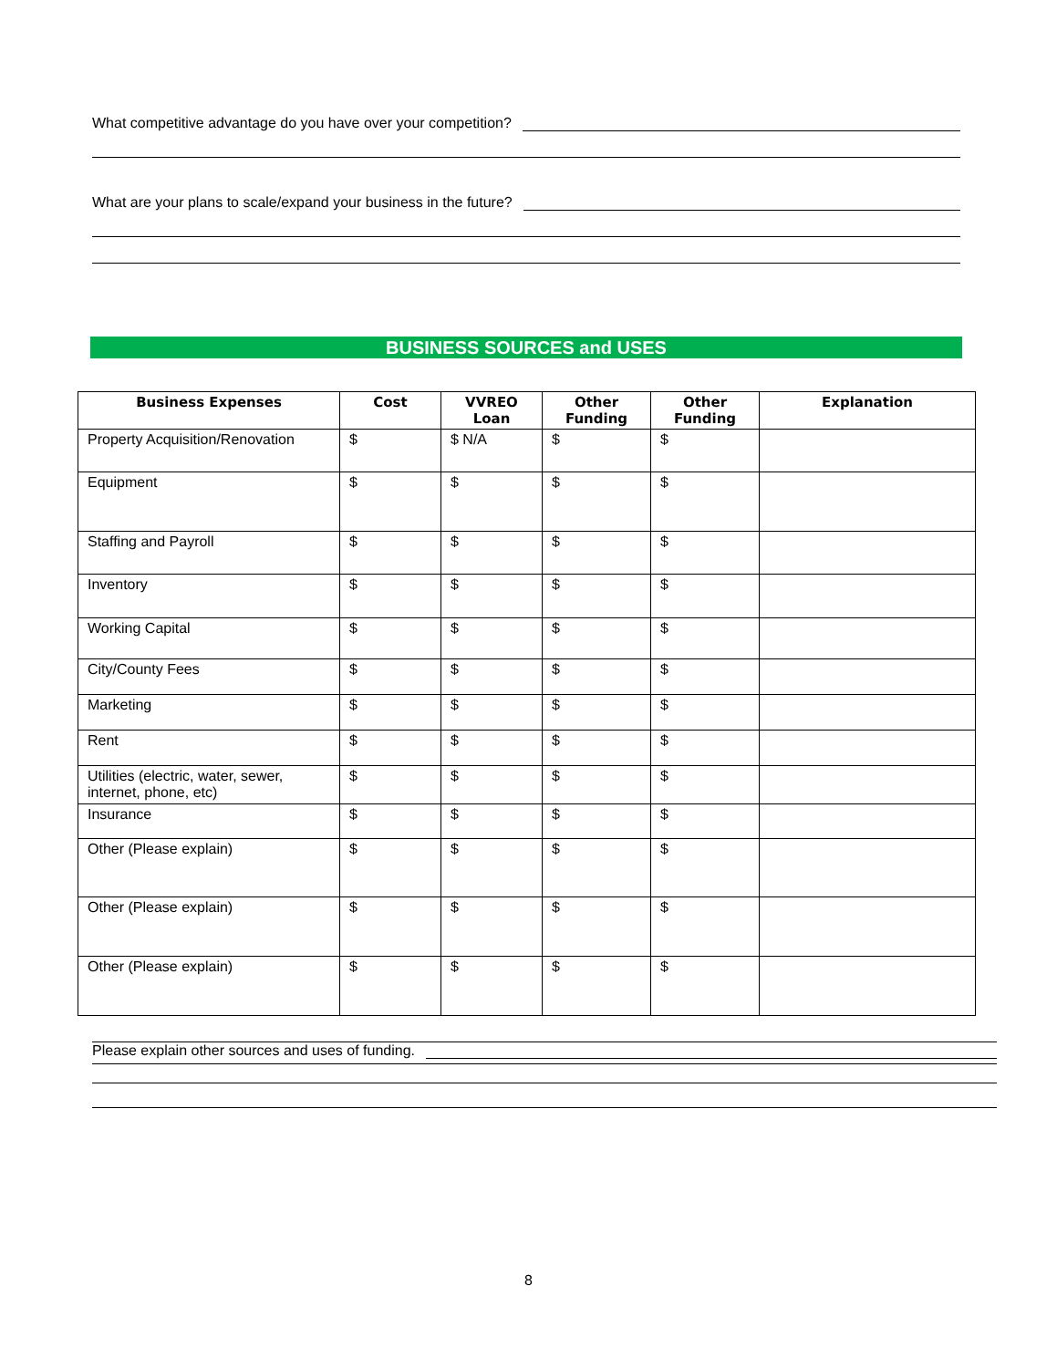What competitive advantage do you have over your competition?
What are your plans to scale/expand your business in the future?
BUSINESS SOURCES and USES
| Business Expenses | Cost | VVREO Loan | Other Funding | Other Funding | Explanation |
| --- | --- | --- | --- | --- | --- |
| Property Acquisition/Renovation | $ | $ N/A | $ | $ | |
| Equipment | $ | $ | $ | $ | |
| Staffing and Payroll | $ | $ | $ | $ | |
| Inventory | $ | $ | $ | $ | |
| Working Capital | $ | $ | $ | $ | |
| City/County Fees | $ | $ | $ | $ | |
| Marketing | $ | $ | $ | $ | |
| Rent | $ | $ | $ | $ | |
| Utilities (electric, water, sewer, internet, phone, etc) | $ | $ | $ | $ | |
| Insurance | $ | $ | $ | $ | |
| Other (Please explain) | $ | $ | $ | $ | |
| Other (Please explain) | $ | $ | $ | $ | |
| Other (Please explain) | $ | $ | $ | $ | |
Please explain other sources and uses of funding.
8